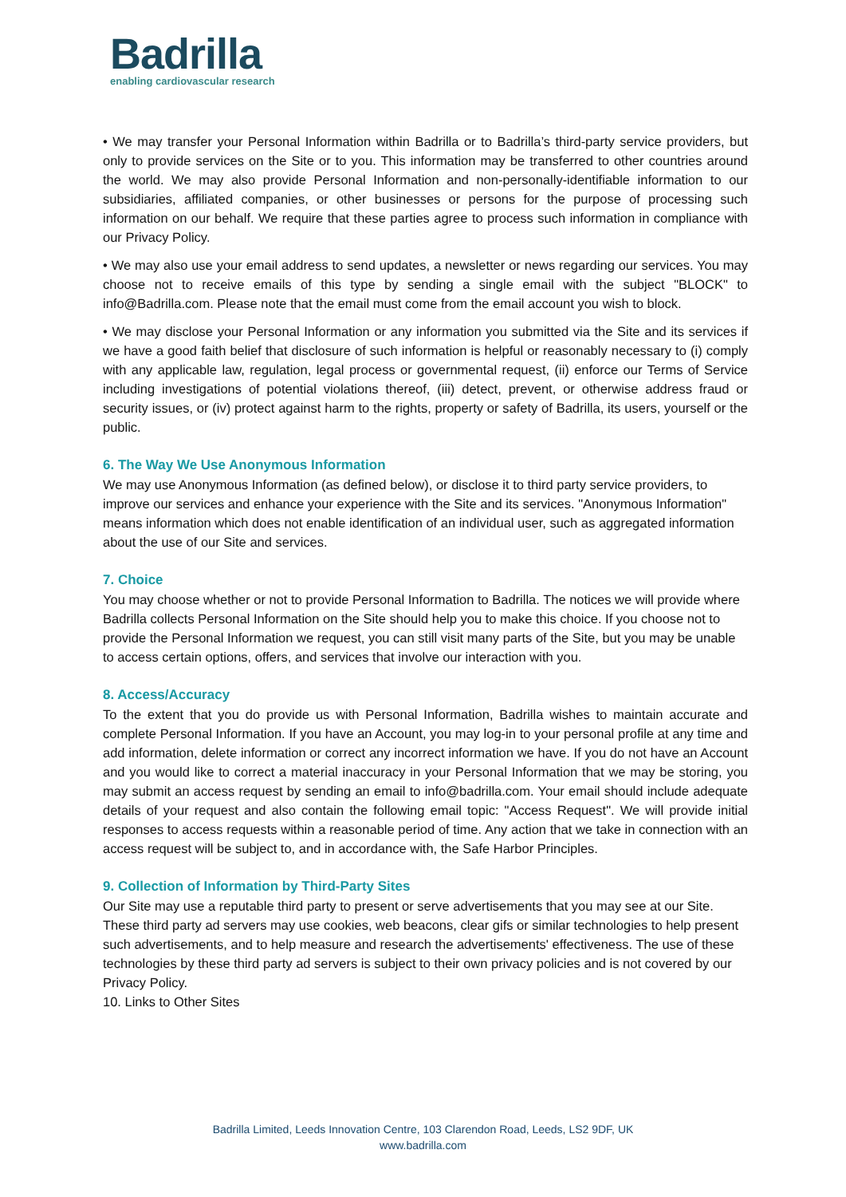Badrilla
enabling cardiovascular research
• We may transfer your Personal Information within Badrilla or to Badrilla’s third-party service providers, but only to provide services on the Site or to you. This information may be transferred to other countries around the world. We may also provide Personal Information and non-personally-identifiable information to our subsidiaries, affiliated companies, or other businesses or persons for the purpose of processing such information on our behalf. We require that these parties agree to process such information in compliance with our Privacy Policy.
• We may also use your email address to send updates, a newsletter or news regarding our services. You may choose not to receive emails of this type by sending a single email with the subject "BLOCK" to info@Badrilla.com. Please note that the email must come from the email account you wish to block.
• We may disclose your Personal Information or any information you submitted via the Site and its services if we have a good faith belief that disclosure of such information is helpful or reasonably necessary to (i) comply with any applicable law, regulation, legal process or governmental request, (ii) enforce our Terms of Service including investigations of potential violations thereof, (iii) detect, prevent, or otherwise address fraud or security issues, or (iv) protect against harm to the rights, property or safety of Badrilla, its users, yourself or the public.
6. The Way We Use Anonymous Information
We may use Anonymous Information (as defined below), or disclose it to third party service providers, to improve our services and enhance your experience with the Site and its services. "Anonymous Information" means information which does not enable identification of an individual user, such as aggregated information about the use of our Site and services.
7. Choice
You may choose whether or not to provide Personal Information to Badrilla. The notices we will provide where Badrilla collects Personal Information on the Site should help you to make this choice. If you choose not to provide the Personal Information we request, you can still visit many parts of the Site, but you may be unable to access certain options, offers, and services that involve our interaction with you.
8. Access/Accuracy
To the extent that you do provide us with Personal Information, Badrilla wishes to maintain accurate and complete Personal Information. If you have an Account, you may log-in to your personal profile at any time and add information, delete information or correct any incorrect information we have. If you do not have an Account and you would like to correct a material inaccuracy in your Personal Information that we may be storing, you may submit an access request by sending an email to info@badrilla.com. Your email should include adequate details of your request and also contain the following email topic: "Access Request". We will provide initial responses to access requests within a reasonable period of time. Any action that we take in connection with an access request will be subject to, and in accordance with, the Safe Harbor Principles.
9. Collection of Information by Third-Party Sites
Our Site may use a reputable third party to present or serve advertisements that you may see at our Site. These third party ad servers may use cookies, web beacons, clear gifs or similar technologies to help present such advertisements, and to help measure and research the advertisements' effectiveness. The use of these technologies by these third party ad servers is subject to their own privacy policies and is not covered by our Privacy Policy.
10. Links to Other Sites
Badrilla Limited, Leeds Innovation Centre, 103 Clarendon Road, Leeds, LS2 9DF, UK
www.badrilla.com